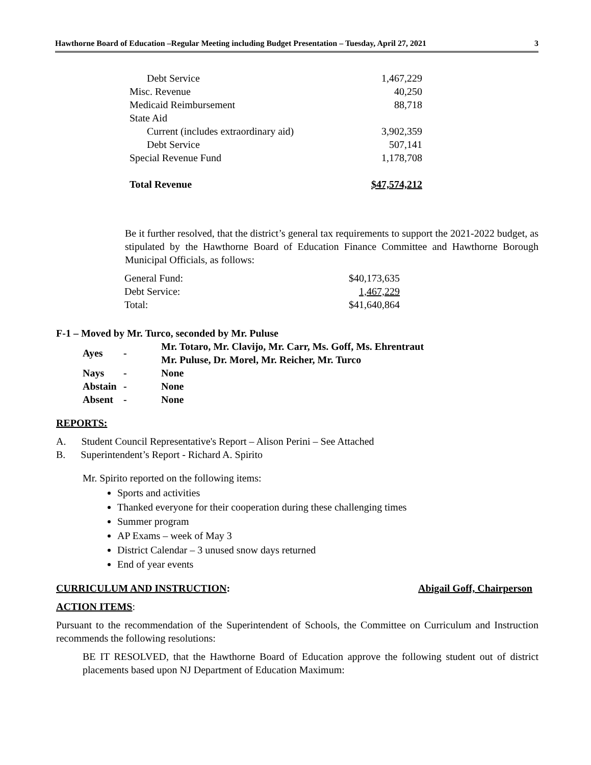Hawthorne Board of Education –Regular Meeting including Budget Presentation – Tuesday, April 27, 2021 3
| Debt Service | 1,467,229 |
| Misc. Revenue | 40,250 |
| Medicaid Reimbursement | 88,718 |
| State Aid | |
| Current (includes extraordinary aid) | 3,902,359 |
| Debt Service | 507,141 |
| Special Revenue Fund | 1,178,708 |
| Total Revenue | $47,574,212 |
Be it further resolved, that the district’s general tax requirements to support the 2021-2022 budget, as stipulated by the Hawthorne Board of Education Finance Committee and Hawthorne Borough Municipal Officials, as follows:
| General Fund: | $40,173,635 |
| Debt Service: | 1,467,229 |
| Total: | $41,640,864 |
F-1 – Moved by Mr. Turco, seconded by Mr. Puluse
| Ayes | - | Mr. Totaro, Mr. Clavijo, Mr. Carr, Ms. Goff, Ms. Ehrentraut Mr. Puluse, Dr. Morel, Mr. Reicher, Mr. Turco |
| Nays | - | None |
| Abstain | - | None |
| Absent | - | None |
REPORTS:
A. Student Council Representative's Report – Alison Perini – See Attached
B. Superintendent’s Report - Richard A. Spirito
Mr. Spirito reported on the following items:
Sports and activities
Thanked everyone for their cooperation during these challenging times
Summer program
AP Exams – week of May 3
District Calendar – 3 unused snow days returned
End of year events
CURRICULUM AND INSTRUCTION: Abigail Goff, Chairperson
ACTION ITEMS:
Pursuant to the recommendation of the Superintendent of Schools, the Committee on Curriculum and Instruction recommends the following resolutions:
BE IT RESOLVED, that the Hawthorne Board of Education approve the following student out of district placements based upon NJ Department of Education Maximum: